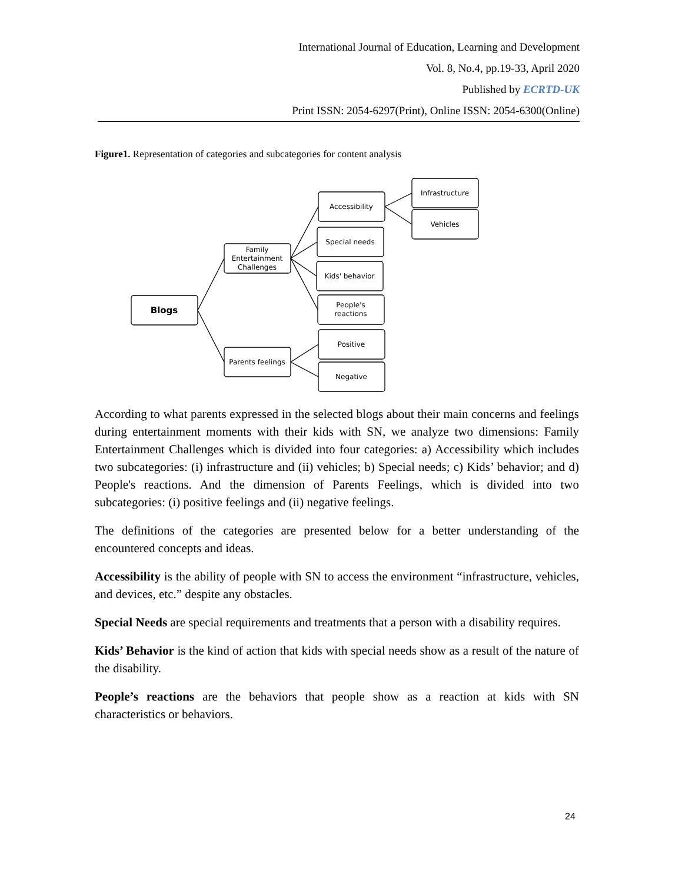International Journal of Education, Learning and Development
Vol. 8, No.4, pp.19-33, April 2020
Published by ECRTD-UK
Print ISSN: 2054-6297(Print), Online ISSN: 2054-6300(Online)
Figure1. Representation of categories and subcategories for content analysis
Blogs
Family
Entertainment
Challenges
Parents feelings
Accessibility
Special needs
Kids' behavior
People's
reactions
Positive
Negative
Infrastructure
Vehicles
According to what parents expressed in the selected blogs about their main concerns and feelings during entertainment moments with their kids with SN, we analyze two dimensions: Family Entertainment Challenges which is divided into four categories: a) Accessibility which includes two subcategories: (i) infrastructure and (ii) vehicles; b) Special needs; c) Kids’ behavior; and d) People's reactions. And the dimension of Parents Feelings, which is divided into two subcategories: (i) positive feelings and (ii) negative feelings.
The definitions of the categories are presented below for a better understanding of the encountered concepts and ideas.
Accessibility is the ability of people with SN to access the environment “infrastructure, vehicles, and devices, etc.” despite any obstacles.
Special Needs are special requirements and treatments that a person with a disability requires.
Kids’ Behavior is the kind of action that kids with special needs show as a result of the nature of the disability.
People’s reactions are the behaviors that people show as a reaction at kids with SN characteristics or behaviors.
24